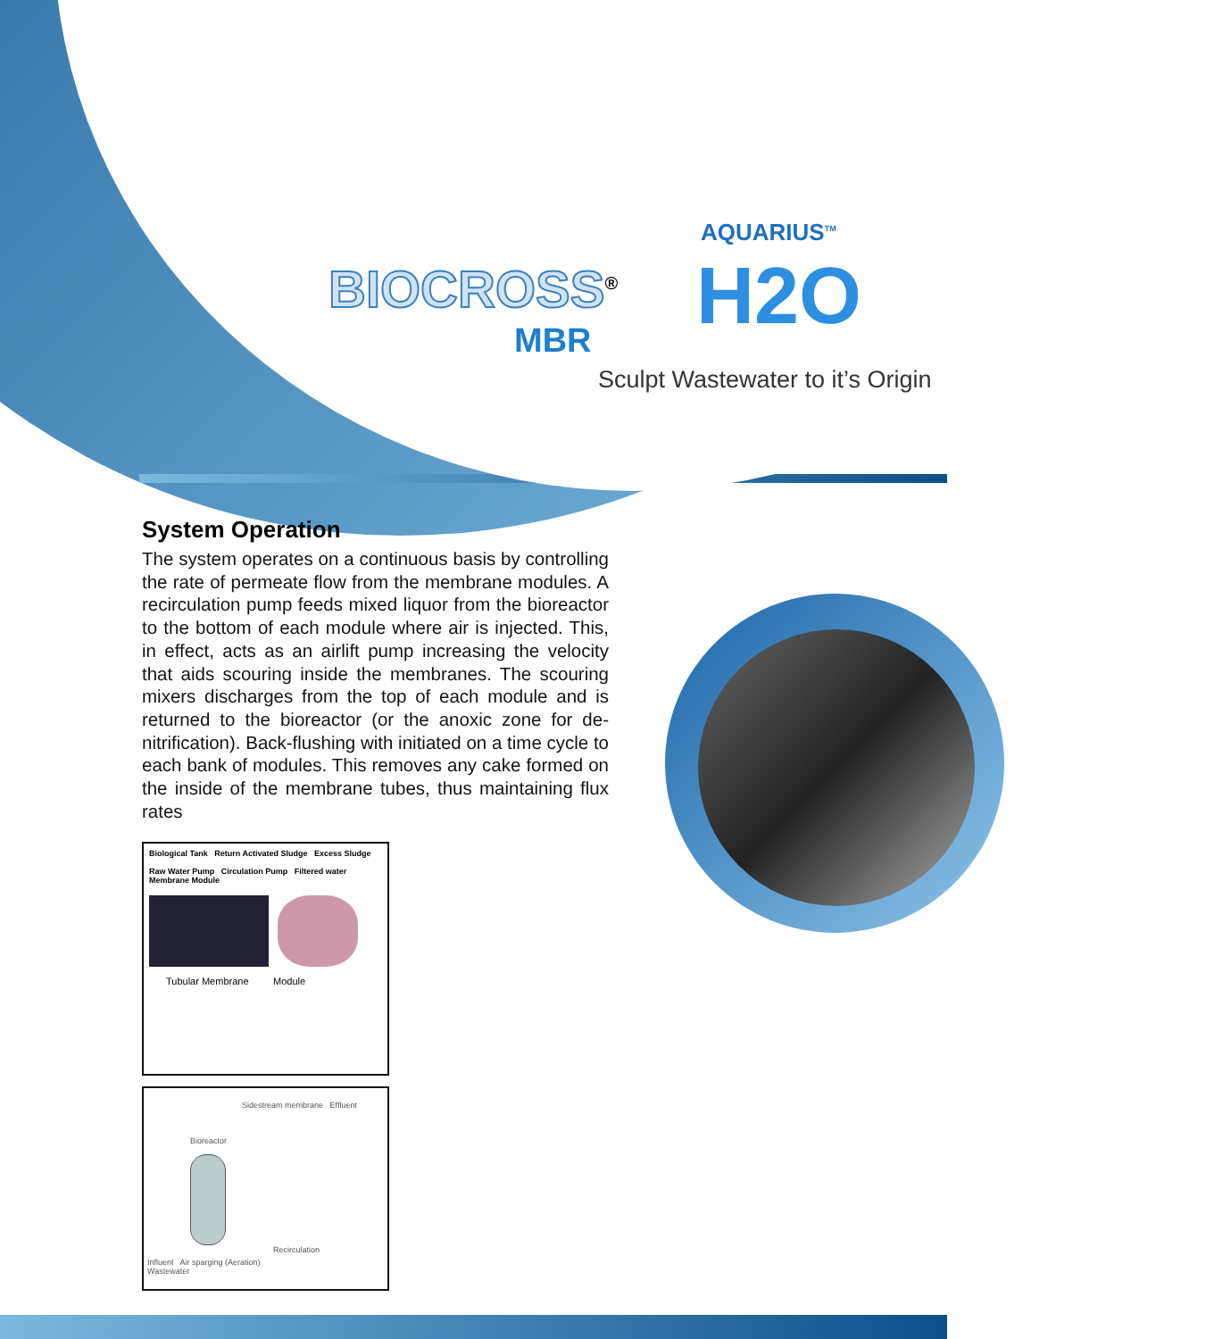BIOCROSS<sup>®</sup>
MBR
AQUARIUS<sup>TM</sup>
H2O
Sculpt Wastewater to it’s Origin
System Operation
The system operates on a continuous basis by controlling the rate of permeate flow from the membrane modules. A recirculation pump feeds mixed liquor from the bioreactor to the bottom of each module where air is injected. This, in effect, acts as an airlift pump increasing the velocity that aids scouring inside the membranes. The scouring mixers discharges from the top of each module and is returned to the bioreactor (or the anoxic zone for de-nitrification). Back-flushing with initiated on a time cycle to each bank of modules. This removes any cake formed on the inside of the membrane tubes, thus maintaining flux rates
Biological Tank Return Activated Sludge Excess Sludge
Raw Water Pump Circulation Pump Filtered water
Membrane Module
Tubular Membrane Module
Sidestream membrane Effluent
Bioreactor
Recirculation
Influent Air sparging (Aeration)
Wastewater